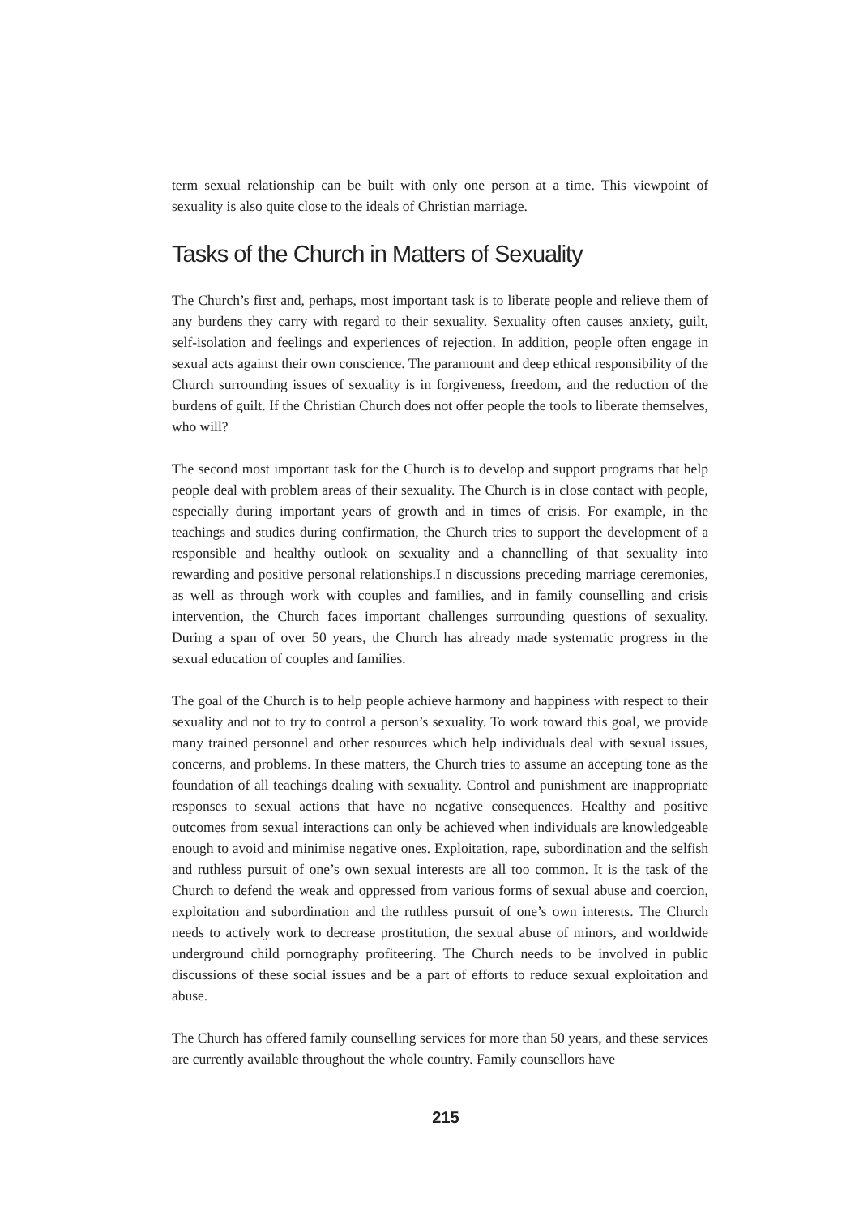term sexual relationship can be built with only one person at a time. This viewpoint of sexuality is also quite close to the ideals of Christian marriage.
Tasks of the Church in Matters of Sexuality
The Church’s first and, perhaps, most important task is to liberate people and relieve them of any burdens they carry with regard to their sexuality. Sexuality often causes anxiety, guilt, self-isolation and feelings and experiences of rejection. In addition, people often engage in sexual acts against their own conscience. The paramount and deep ethical responsibility of the Church surrounding issues of sexuality is in forgiveness, freedom, and the reduction of the burdens of guilt. If the Christian Church does not offer people the tools to liberate themselves, who will?
The second most important task for the Church is to develop and support programs that help people deal with problem areas of their sexuality. The Church is in close contact with people, especially during important years of growth and in times of crisis. For example, in the teachings and studies during confirmation, the Church tries to support the development of a responsible and healthy outlook on sexuality and a channelling of that sexuality into rewarding and positive personal relationships.I n discussions preceding marriage ceremonies, as well as through work with couples and families, and in family counselling and crisis intervention, the Church faces important challenges surrounding questions of sexuality. During a span of over 50 years, the Church has already made systematic progress in the sexual education of couples and families.
The goal of the Church is to help people achieve harmony and happiness with respect to their sexuality and not to try to control a person’s sexuality. To work toward this goal, we provide many trained personnel and other resources which help individuals deal with sexual issues, concerns, and problems. In these matters, the Church tries to assume an accepting tone as the foundation of all teachings dealing with sexuality. Control and punishment are inappropriate responses to sexual actions that have no negative consequences. Healthy and positive outcomes from sexual interactions can only be achieved when individuals are knowledgeable enough to avoid and minimise negative ones. Exploitation, rape, subordination and the selfish and ruthless pursuit of one’s own sexual interests are all too common. It is the task of the Church to defend the weak and oppressed from various forms of sexual abuse and coercion, exploitation and subordination and the ruthless pursuit of one’s own interests. The Church needs to actively work to decrease prostitution, the sexual abuse of minors, and worldwide underground child pornography profiteering. The Church needs to be involved in public discussions of these social issues and be a part of efforts to reduce sexual exploitation and abuse.
The Church has offered family counselling services for more than 50 years, and these services are currently available throughout the whole country. Family counsellors have
215